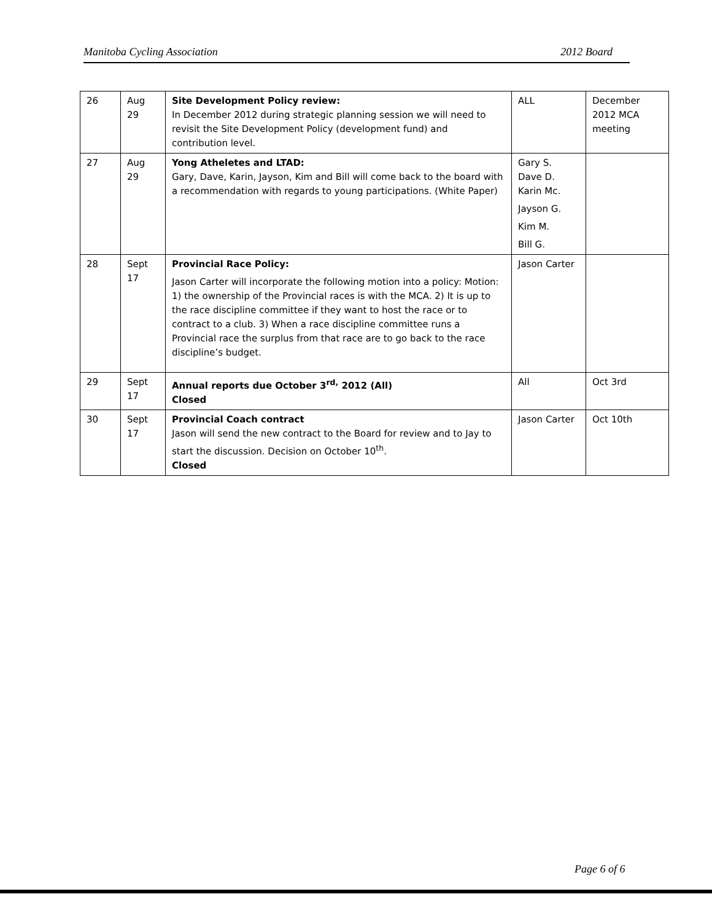Manitoba Cycling Association 2012 Board
| 26 | Aug 29 | Site Development Policy review: In December 2012 during strategic planning session we will need to revisit the Site Development Policy (development fund) and contribution level. | ALL | December 2012 MCA meeting |
| 27 | Aug 29 | Yong Atheletes and LTAD: Gary, Dave, Karin, Jayson, Kim and Bill will come back to the board with a recommendation with regards to young participations. (White Paper) | Gary S. Dave D. Karin Mc. Jayson G. Kim M. Bill G. | |
| 28 | Sept 17 | Provincial Race Policy: Jason Carter will incorporate the following motion into a policy: Motion: 1) the ownership of the Provincial races is with the MCA. 2) It is up to the race discipline committee if they want to host the race or to contract to a club. 3) When a race discipline committee runs a Provincial race the surplus from that race are to go back to the race discipline’s budget. | Jason Carter | |
| 29 | Sept 17 | Annual reports due October 3<sup>rd,</sup> 2012 (All) Closed | All | Oct 3rd |
| 30 | Sept 17 | Provincial Coach contract Jason will send the new contract to the Board for review and to Jay to start the discussion. Decision on October 10<sup>th</sup>. Closed | Jason Carter | Oct 10th |
Page 6 of 6